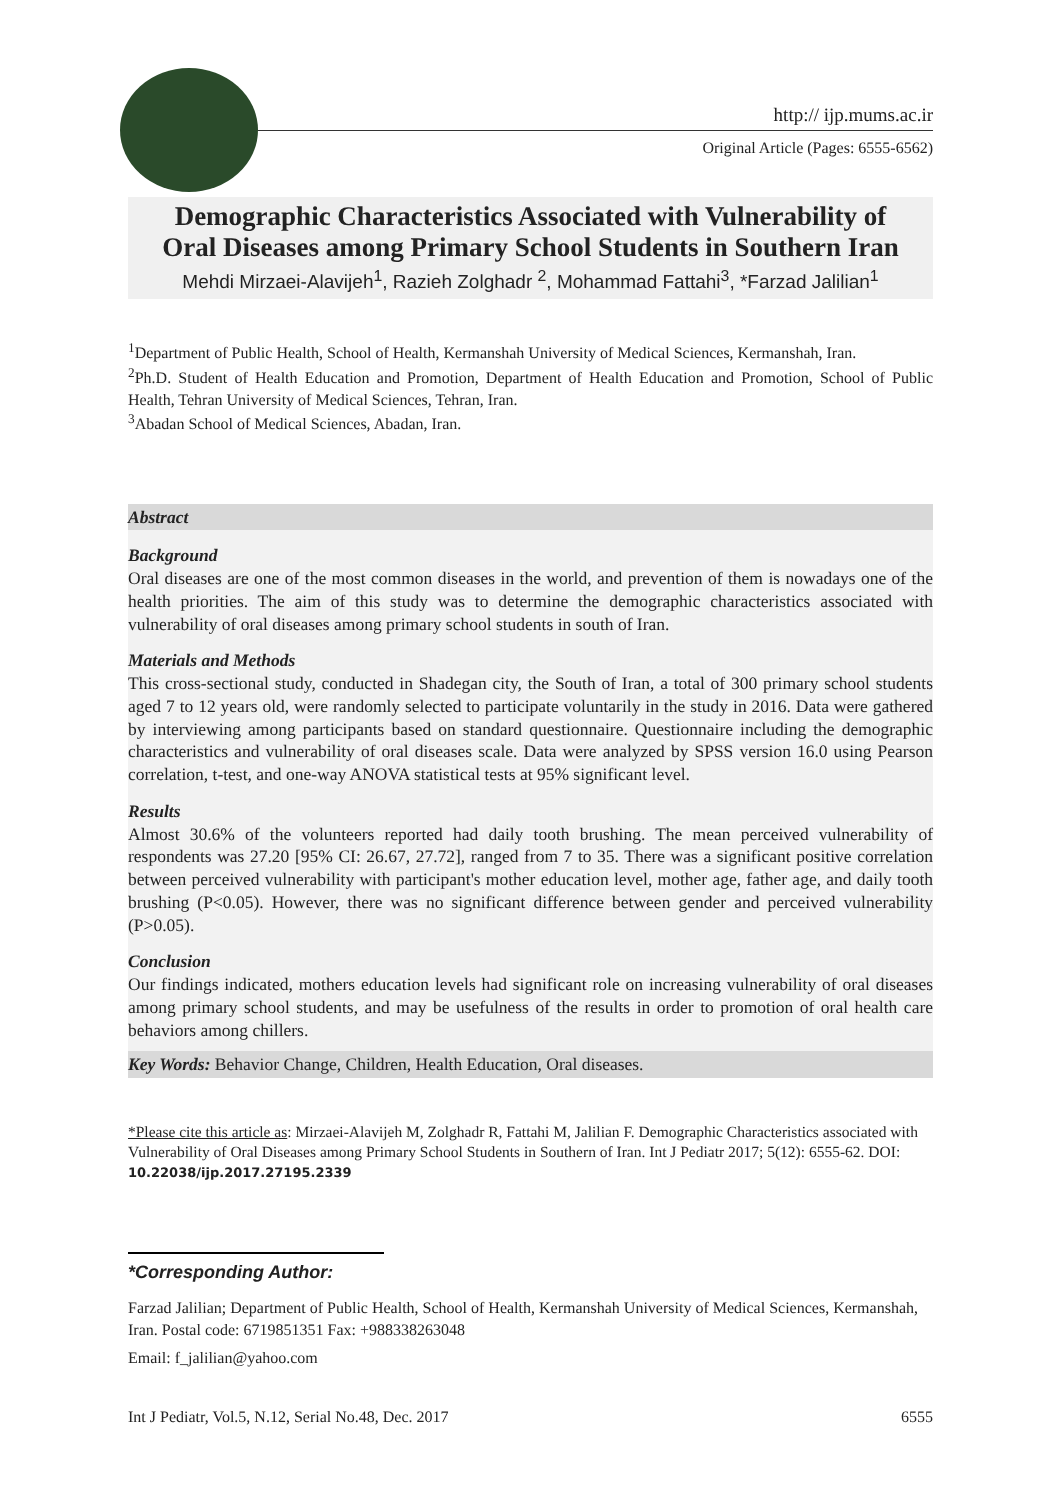http:// ijp.mums.ac.ir
Original Article (Pages: 6555-6562)
Demographic Characteristics Associated with Vulnerability of
Oral Diseases among Primary School Students in Southern Iran
Mehdi Mirzaei-Alavijeh<sup>1</sup>, Razieh Zolghadr <sup>2</sup>, Mohammad Fattahi<sup>3</sup>, *Farzad Jalilian<sup>1</sup>
<sup>1</sup> Department of Public Health, School of Health, Kermanshah University of Medical Sciences, Kermanshah, Iran.
<sup>2</sup> Ph.D. Student of Health Education and Promotion, Department of Health Education and Promotion, School of Public Health, Tehran University of Medical Sciences, Tehran, Iran.
<sup>3</sup> Abadan School of Medical Sciences, Abadan, Iran.
Abstract
Background
Oral diseases are one of the most common diseases in the world, and prevention of them is nowadays one of the health priorities. The aim of this study was to determine the demographic characteristics associated with vulnerability of oral diseases among primary school students in south of Iran.
Materials and Methods
This cross-sectional study, conducted in Shadegan city, the South of Iran, a total of 300 primary school students aged 7 to 12 years old, were randomly selected to participate voluntarily in the study in 2016. Data were gathered by interviewing among participants based on standard questionnaire. Questionnaire including the demographic characteristics and vulnerability of oral diseases scale. Data were analyzed by SPSS version 16.0 using Pearson correlation, t-test, and one-way ANOVA statistical tests at 95% significant level.
Results
Almost 30.6% of the volunteers reported had daily tooth brushing. The mean perceived vulnerability of respondents was 27.20 [95% CI: 26.67, 27.72], ranged from 7 to 35. There was a significant positive correlation between perceived vulnerability with participant's mother education level, mother age, father age, and daily tooth brushing (P<0.05). However, there was no significant difference between gender and perceived vulnerability (P>0.05).
Conclusion
Our findings indicated, mothers education levels had significant role on increasing vulnerability of oral diseases among primary school students, and may be usefulness of the results in order to promotion of oral health care behaviors among chillers.
Key Words: Behavior Change, Children, Health Education, Oral diseases.
*Please cite this article as: Mirzaei-Alavijeh M, Zolghadr R, Fattahi M, Jalilian F. Demographic Characteristics associated with Vulnerability of Oral Diseases among Primary School Students in Southern of Iran. Int J Pediatr 2017; 5(12): 6555-62. DOI: 10.22038/ijp.2017.27195.2339
*Corresponding Author:
Farzad Jalilian; Department of Public Health, School of Health, Kermanshah University of Medical Sciences, Kermanshah, Iran. Postal code: 6719851351 Fax: +988338263048
Email: f_jalilian@yahoo.com
Int J Pediatr, Vol.5, N.12, Serial No.48, Dec. 2017 6555